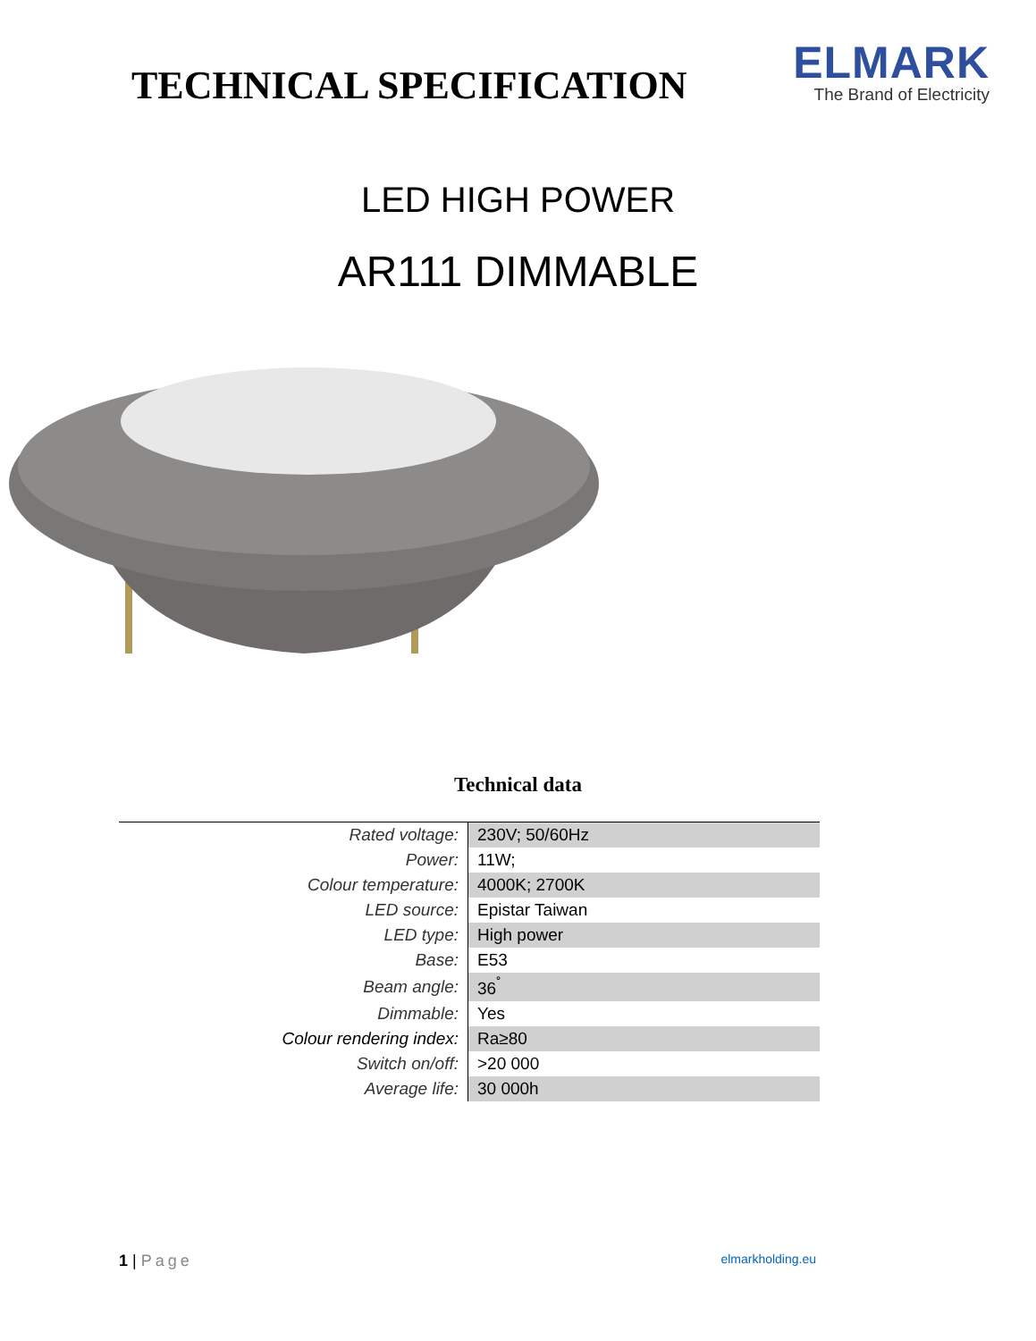TECHNICAL SPECIFICATION
ELMARK
The Brand of Electricity
LED HIGH POWER
AR111 DIMMABLE
Technical data
| Rated voltage: | 230V; 50/60Hz |
| Power: | 11W; |
| Colour temperature: | 4000K; 2700K |
| LED source: | Epistar Taiwan |
| LED type: | High power |
| Base: | E53 |
| Beam angle: | 36<sup>˚</sup> |
| Dimmable: | Yes |
| Colour rendering index: | Ra≥80 |
| Switch on/off: | >20 000 |
| Average life: | 30 000h |
1 | Page elmarkholding.eu